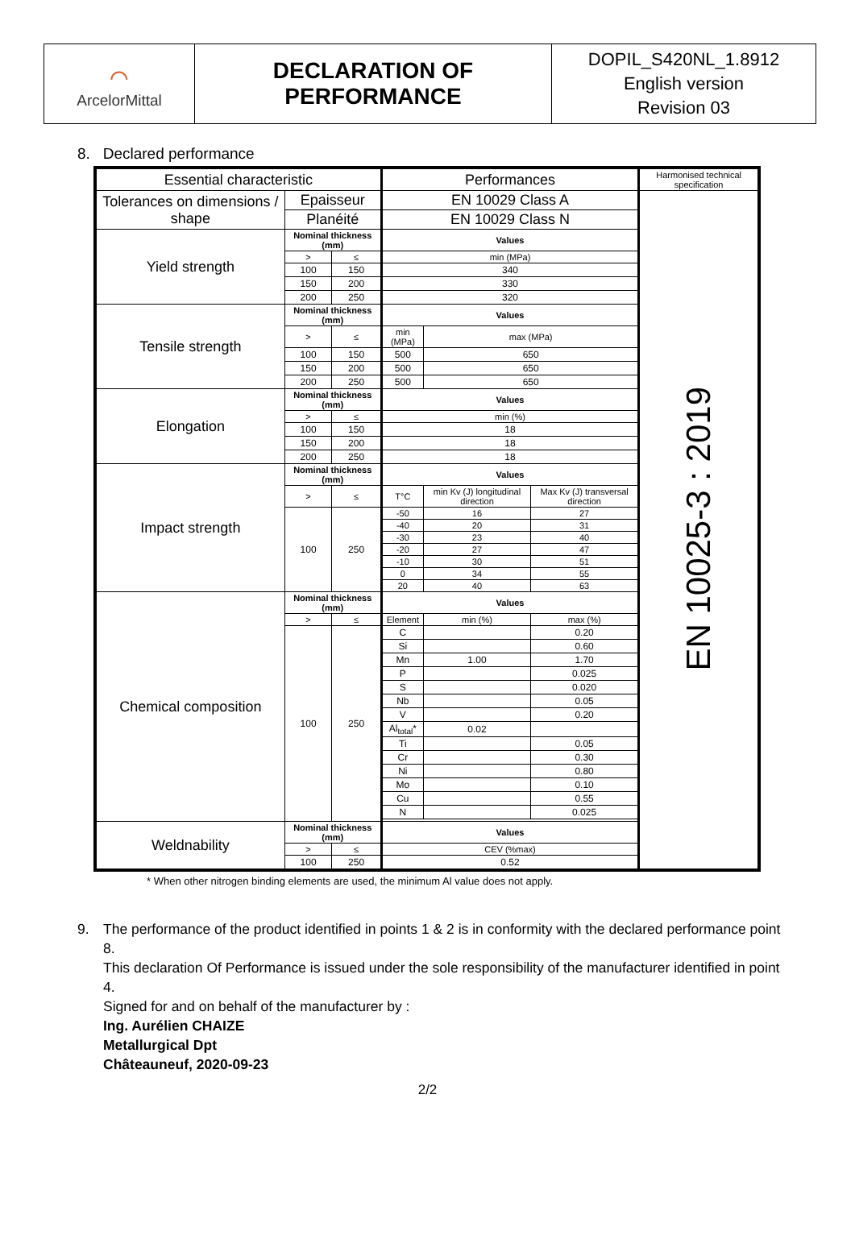⌒
ArcelorMittal
DECLARATION OF
PERFORMANCE
DOPIL_S420NL_1.8912
English version
Revision 03
8. Declared performance
| Essential characteristic | | | Performances | | | Harmonised technical specification |
| --- | --- | --- | --- | --- | --- | --- |
| Tolerances on dimensions / shape | Epaisseur | | EN 10029 Class A | | | EN 10025-3 : 2019 |
| | Planéité | | EN 10029 Class N | | | |
| Yield strength | Nominal thickness (mm) | | Values | | | |
| | > | ≤ | min (MPa) | | | |
| | 100 | 150 | 340 | | | |
| | 150 | 200 | 330 | | | |
| | 200 | 250 | 320 | | | |
| Tensile strength | Nominal thickness (mm) | | Values | | | |
| | > | ≤ | min (MPa) | max (MPa) | | |
| | 100 | 150 | 500 | 650 | | |
| | 150 | 200 | 500 | 650 | | |
| | 200 | 250 | 500 | 650 | | |
| Elongation | Nominal thickness (mm) | | Values | | | |
| | > | ≤ | min (%) | | | |
| | 100 | 150 | 18 | | | |
| | 150 | 200 | 18 | | | |
| | 200 | 250 | 18 | | | |
| Impact strength | Nominal thickness (mm) | | Values | | | |
| | > | ≤ | T°C | min Kv (J) longitudinal direction | Max Kv (J) transversal direction | |
| | 100 | 250 | -50 | 16 | 27 | |
| | | | -40 | 20 | 31 | |
| | | | -30 | 23 | 40 | |
| | | | -20 | 27 | 47 | |
| | | | -10 | 30 | 51 | |
| | | | 0 | 34 | 55 | |
| | | | 20 | 40 | 63 | |
| Chemical composition | Nominal thickness (mm) | | Values | | | |
| | > | ≤ | Element | min (%) | max (%) | |
| | 100 | 250 | C | | 0.20 | |
| | | | Si | | 0.60 | |
| | | | Mn | 1.00 | 1.70 | |
| | | | P | | 0.025 | |
| | | | S | | 0.020 | |
| | | | Nb | | 0.05 | |
| | | | V | | 0.20 | |
| | | | Al<sub>total</sub>* | 0.02 | | |
| | | | Ti | | 0.05 | |
| | | | Cr | | 0.30 | |
| | | | Ni | | 0.80 | |
| | | | Mo | | 0.10 | |
| | | | Cu | | 0.55 | |
| | | | N | | 0.025 | |
| Weldnability | Nominal thickness (mm) | | Values | | | |
| | > | ≤ | CEV (%max) | | | |
| | 100 | 250 | 0.52 | | | |
* When other nitrogen binding elements are used, the minimum Al value does not apply.
9. The performance of the product identified in points 1 & 2 is in conformity with the declared performance point 8.
This declaration Of Performance is issued under the sole responsibility of the manufacturer identified in point 4.
Signed for and on behalf of the manufacturer by :
Ing. Aurélien CHAIZE
Metallurgical Dpt
Châteauneuf, 2020-09-23
2/2